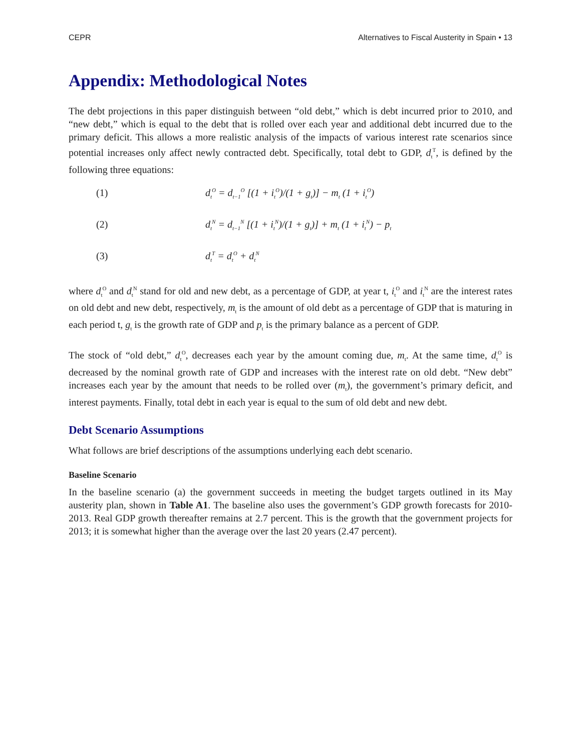CEPR Alternatives to Fiscal Austerity in Spain • 13
Appendix: Methodological Notes
The debt projections in this paper distinguish between “old debt,” which is debt incurred prior to 2010, and “new debt,” which is equal to the debt that is rolled over each year and additional debt incurred due to the primary deficit. This allows a more realistic analysis of the impacts of various interest rate scenarios since potential increases only affect newly contracted debt. Specifically, total debt to GDP, d<sub>t</sub><sup>T</sup>, is defined by the following three equations:
(1) d<sub>t</sub><sup>O</sup> = d<sub>t−1</sub><sup>O</sup> [(1 + i<sub>t</sub><sup>O</sup>)/(1 + g<sub>t</sub>)] − m<sub>t</sub> (1 + i<sub>t</sub><sup>O</sup>)
(2) d<sub>t</sub><sup>N</sup> = d<sub>t−1</sub><sup>N</sup> [(1 + i<sub>t</sub><sup>N</sup>)/(1 + g<sub>t</sub>)] + m<sub>t</sub> (1 + i<sub>t</sub><sup>N</sup>) − p<sub>t</sub>
(3) d<sub>t</sub><sup>T</sup> = d<sub>t</sub><sup>O</sup> + d<sub>t</sub><sup>N</sup>
where d<sub>t</sub><sup>O</sup> and d<sub>t</sub><sup>N</sup> stand for old and new debt, as a percentage of GDP, at year t, i<sub>t</sub><sup>O</sup> and i<sub>t</sub><sup>N</sup> are the interest rates on old debt and new debt, respectively, m<sub>t</sub> is the amount of old debt as a percentage of GDP that is maturing in each period t, g<sub>t</sub> is the growth rate of GDP and p<sub>t</sub> is the primary balance as a percent of GDP.
The stock of “old debt,” d<sub>t</sub><sup>O</sup>, decreases each year by the amount coming due, m<sub>t</sub>. At the same time, d<sub>t</sub><sup>O</sup> is decreased by the nominal growth rate of GDP and increases with the interest rate on old debt. “New debt” increases each year by the amount that needs to be rolled over (m<sub>t</sub>), the government’s primary deficit, and interest payments. Finally, total debt in each year is equal to the sum of old debt and new debt.
Debt Scenario Assumptions
What follows are brief descriptions of the assumptions underlying each debt scenario.
Baseline Scenario
In the baseline scenario (a) the government succeeds in meeting the budget targets outlined in its May austerity plan, shown in Table A1. The baseline also uses the government’s GDP growth forecasts for 2010-2013. Real GDP growth thereafter remains at 2.7 percent. This is the growth that the government projects for 2013; it is somewhat higher than the average over the last 20 years (2.47 percent).